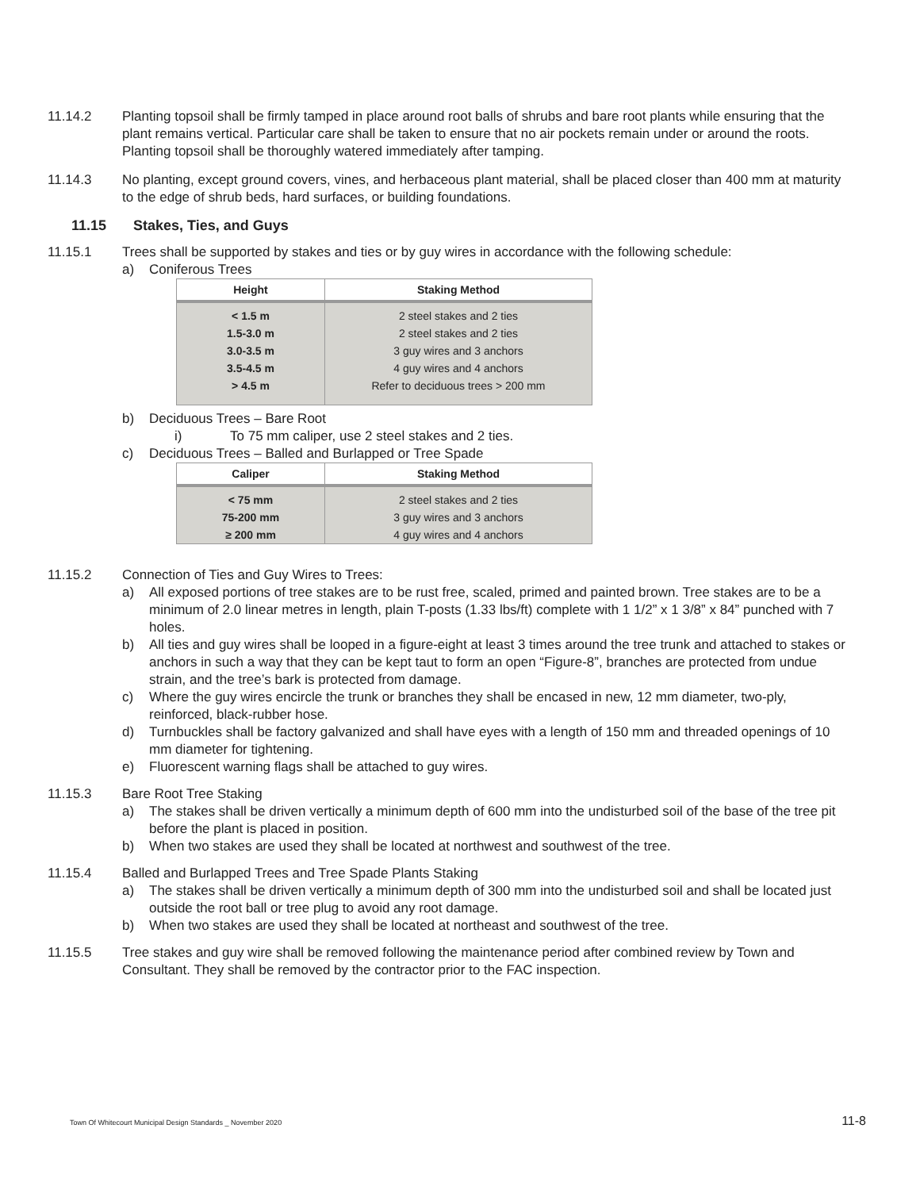11.14.2 Planting topsoil shall be firmly tamped in place around root balls of shrubs and bare root plants while ensuring that the plant remains vertical. Particular care shall be taken to ensure that no air pockets remain under or around the roots. Planting topsoil shall be thoroughly watered immediately after tamping.
11.14.3 No planting, except ground covers, vines, and herbaceous plant material, shall be placed closer than 400 mm at maturity to the edge of shrub beds, hard surfaces, or building foundations.
11.15 Stakes, Ties, and Guys
11.15.1 Trees shall be supported by stakes and ties or by guy wires in accordance with the following schedule:
a) Coniferous Trees
| Height | Staking Method |
| --- | --- |
| < 1.5 m | 2 steel stakes and 2 ties |
| 1.5-3.0 m | 2 steel stakes and 2 ties |
| 3.0-3.5 m | 3 guy wires and 3 anchors |
| 3.5-4.5 m | 4 guy wires and 4 anchors |
| > 4.5 m | Refer to deciduous trees > 200 mm |
b) Deciduous Trees – Bare Root
i) To 75 mm caliper, use 2 steel stakes and 2 ties.
c) Deciduous Trees – Balled and Burlapped or Tree Spade
| Caliper | Staking Method |
| --- | --- |
| < 75 mm | 2 steel stakes and 2 ties |
| 75-200 mm | 3 guy wires and 3 anchors |
| ≥ 200 mm | 4 guy wires and 4 anchors |
11.15.2 Connection of Ties and Guy Wires to Trees:
a) All exposed portions of tree stakes are to be rust free, scaled, primed and painted brown. Tree stakes are to be a minimum of 2.0 linear metres in length, plain T-posts (1.33 lbs/ft) complete with 1 1/2” x 1 3/8” x 84” punched with 7 holes.
b) All ties and guy wires shall be looped in a figure-eight at least 3 times around the tree trunk and attached to stakes or anchors in such a way that they can be kept taut to form an open “Figure-8”, branches are protected from undue strain, and the tree’s bark is protected from damage.
c) Where the guy wires encircle the trunk or branches they shall be encased in new, 12 mm diameter, two-ply, reinforced, black-rubber hose.
d) Turnbuckles shall be factory galvanized and shall have eyes with a length of 150 mm and threaded openings of 10 mm diameter for tightening.
e) Fluorescent warning flags shall be attached to guy wires.
11.15.3 Bare Root Tree Staking
a) The stakes shall be driven vertically a minimum depth of 600 mm into the undisturbed soil of the base of the tree pit before the plant is placed in position.
b) When two stakes are used they shall be located at northwest and southwest of the tree.
11.15.4 Balled and Burlapped Trees and Tree Spade Plants Staking
a) The stakes shall be driven vertically a minimum depth of 300 mm into the undisturbed soil and shall be located just outside the root ball or tree plug to avoid any root damage.
b) When two stakes are used they shall be located at northeast and southwest of the tree.
11.15.5 Tree stakes and guy wire shall be removed following the maintenance period after combined review by Town and Consultant. They shall be removed by the contractor prior to the FAC inspection.
Town Of Whitecourt Municipal Design Standards _ November 2020 11-8